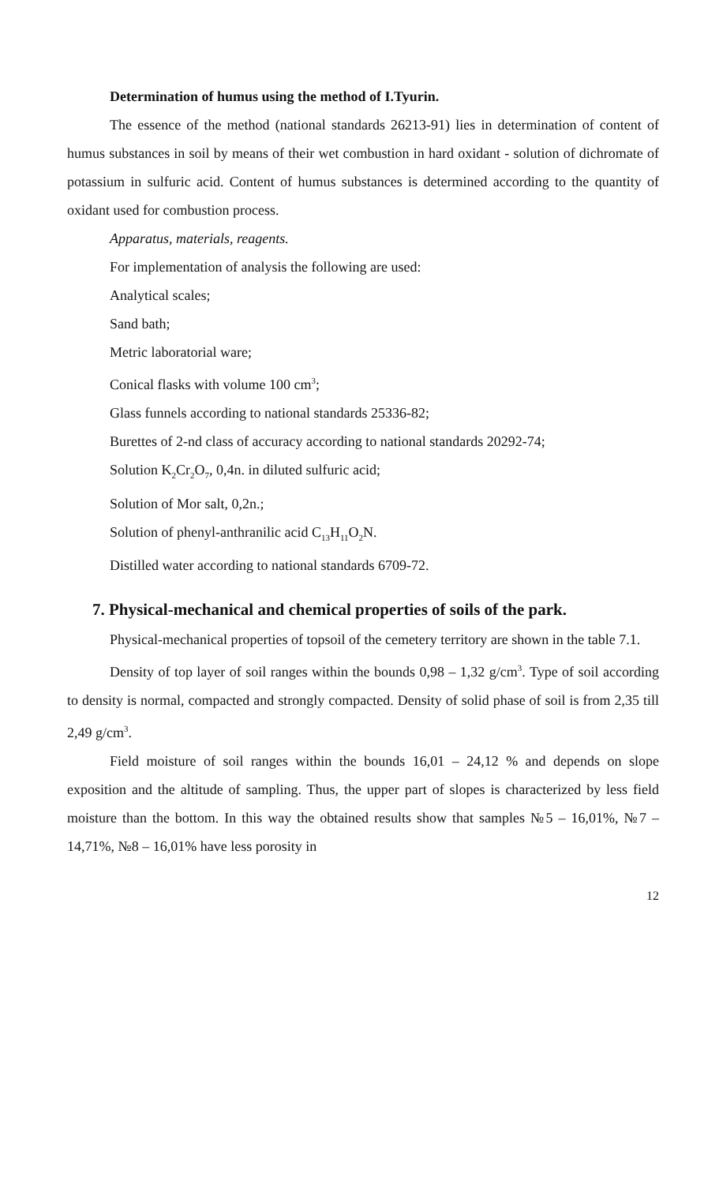Determination of humus using the method of I.Tyurin.
The essence of the method (national standards 26213-91) lies in determination of content of humus substances in soil by means of their wet combustion in hard oxidant - solution of dichromate of potassium in sulfuric acid. Content of humus substances is determined according to the quantity of oxidant used for combustion process.
Apparatus, materials, reagents.
For implementation of analysis the following are used:
Analytical scales;
Sand bath;
Metric laboratorial ware;
Conical flasks with volume 100 cm<sup>3</sup>;
Glass funnels according to national standards 25336-82;
Burettes of 2-nd class of accuracy according to national standards 20292-74;
Solution K<sub>2</sub>Cr<sub>2</sub>O<sub>7</sub>, 0,4n. in diluted sulfuric acid;
Solution of Mor salt, 0,2n.;
Solution of phenyl-anthranilic acid C<sub>13</sub>H<sub>11</sub>O<sub>2</sub>N.
Distilled water according to national standards 6709-72.
7. Physical-mechanical and chemical properties of soils of the park.
Physical-mechanical properties of topsoil of the cemetery territory are shown in the table 7.1.
Density of top layer of soil ranges within the bounds 0,98 – 1,32 g/cm<sup>3</sup>. Type of soil according to density is normal, compacted and strongly compacted. Density of solid phase of soil is from 2,35 till 2,49 g/cm<sup>3</sup>.
Field moisture of soil ranges within the bounds 16,01 – 24,12 % and depends on slope exposition and the altitude of sampling. Thus, the upper part of slopes is characterized by less field moisture than the bottom. In this way the obtained results show that samples №5 – 16,01%, №7 – 14,71%, №8 – 16,01% have less porosity in
12